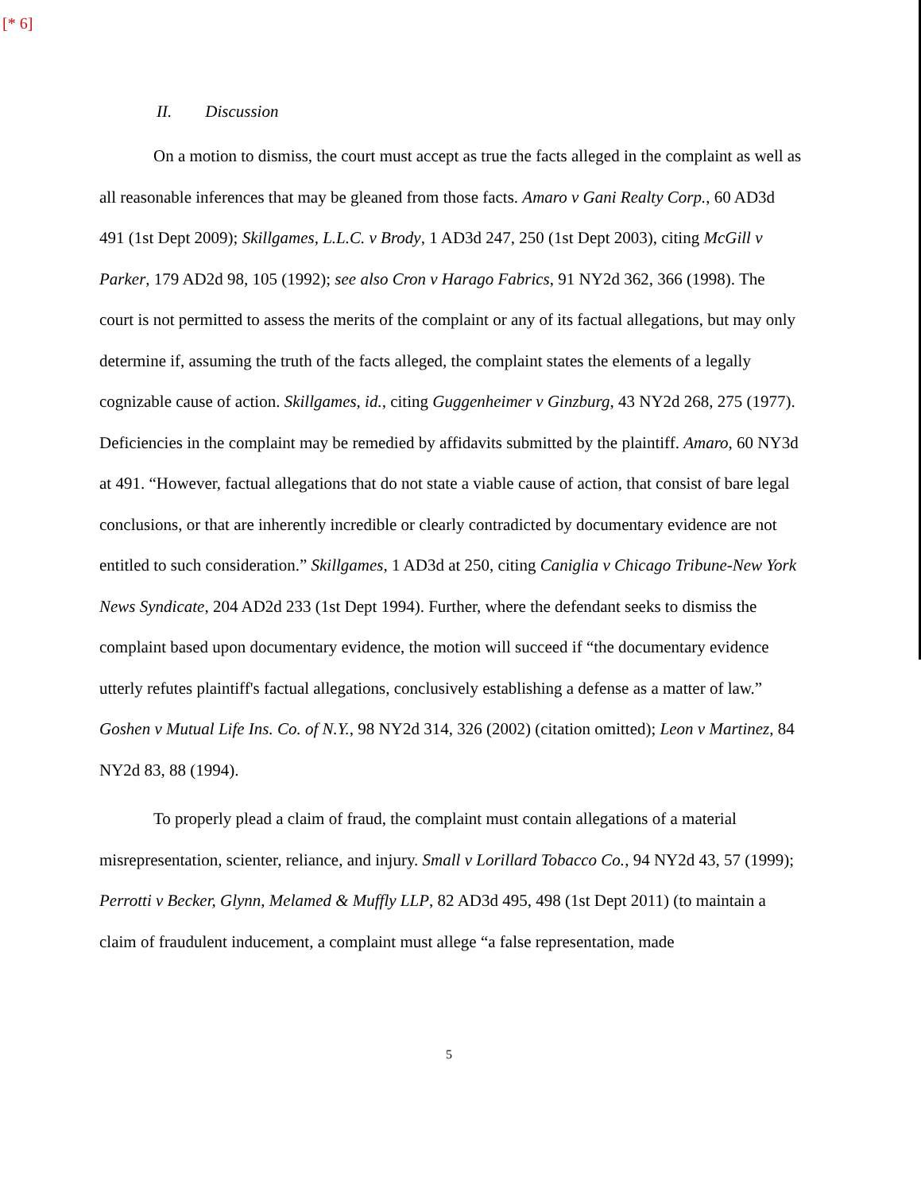[* 6]
II. Discussion
On a motion to dismiss, the court must accept as true the facts alleged in the complaint as well as all reasonable inferences that may be gleaned from those facts. Amaro v Gani Realty Corp., 60 AD3d 491 (1st Dept 2009); Skillgames, L.L.C. v Brody, 1 AD3d 247, 250 (1st Dept 2003), citing McGill v Parker, 179 AD2d 98, 105 (1992); see also Cron v Harago Fabrics, 91 NY2d 362, 366 (1998). The court is not permitted to assess the merits of the complaint or any of its factual allegations, but may only determine if, assuming the truth of the facts alleged, the complaint states the elements of a legally cognizable cause of action. Skillgames, id., citing Guggenheimer v Ginzburg, 43 NY2d 268, 275 (1977). Deficiencies in the complaint may be remedied by affidavits submitted by the plaintiff. Amaro, 60 NY3d at 491. “However, factual allegations that do not state a viable cause of action, that consist of bare legal conclusions, or that are inherently incredible or clearly contradicted by documentary evidence are not entitled to such consideration.” Skillgames, 1 AD3d at 250, citing Caniglia v Chicago Tribune-New York News Syndicate, 204 AD2d 233 (1st Dept 1994). Further, where the defendant seeks to dismiss the complaint based upon documentary evidence, the motion will succeed if “the documentary evidence utterly refutes plaintiff's factual allegations, conclusively establishing a defense as a matter of law.” Goshen v Mutual Life Ins. Co. of N.Y., 98 NY2d 314, 326 (2002) (citation omitted); Leon v Martinez, 84 NY2d 83, 88 (1994).
To properly plead a claim of fraud, the complaint must contain allegations of a material misrepresentation, scienter, reliance, and injury. Small v Lorillard Tobacco Co., 94 NY2d 43, 57 (1999); Perrotti v Becker, Glynn, Melamed & Muffly LLP, 82 AD3d 495, 498 (1st Dept 2011) (to maintain a claim of fraudulent inducement, a complaint must allege “a false representation, made
5